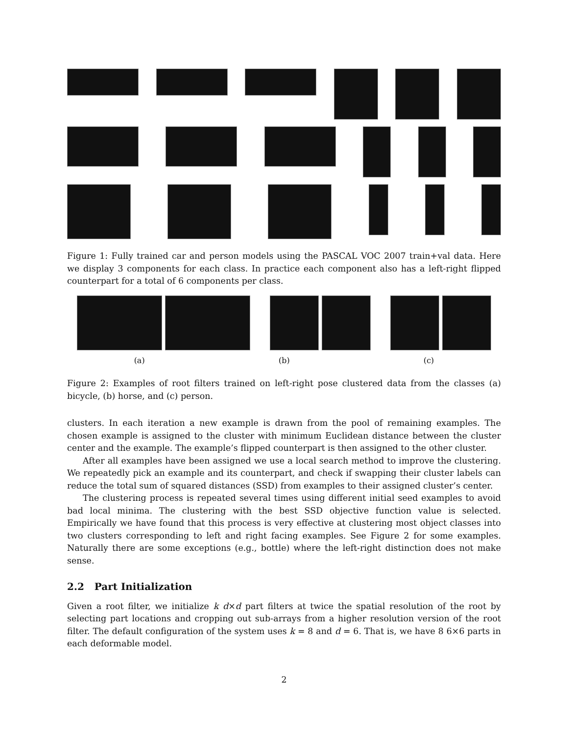Figure 1: Fully trained car and person models using the PASCAL VOC 2007 train+val data. Here we display 3 components for each class. In practice each component also has a left-right flipped counterpart for a total of 6 components per class.
(a) (b) (c)
Figure 2: Examples of root filters trained on left-right pose clustered data from the classes (a) bicycle, (b) horse, and (c) person.
clusters. In each iteration a new example is drawn from the pool of remaining examples. The chosen example is assigned to the cluster with minimum Euclidean distance between the cluster center and the example. The example’s flipped counterpart is then assigned to the other cluster.
After all examples have been assigned we use a local search method to improve the clustering. We repeatedly pick an example and its counterpart, and check if swapping their cluster labels can reduce the total sum of squared distances (SSD) from examples to their assigned cluster’s center.
The clustering process is repeated several times using different initial seed examples to avoid bad local minima. The clustering with the best SSD objective function value is selected. Empirically we have found that this process is very effective at clustering most object classes into two clusters corresponding to left and right facing examples. See Figure 2 for some examples. Naturally there are some exceptions (e.g., bottle) where the left-right distinction does not make sense.
2.2 Part Initialization
Given a root filter, we initialize k d×d part filters at twice the spatial resolution of the root by selecting part locations and cropping out sub-arrays from a higher resolution version of the root filter. The default configuration of the system uses k = 8 and d = 6. That is, we have 8 6×6 parts in each deformable model.
2